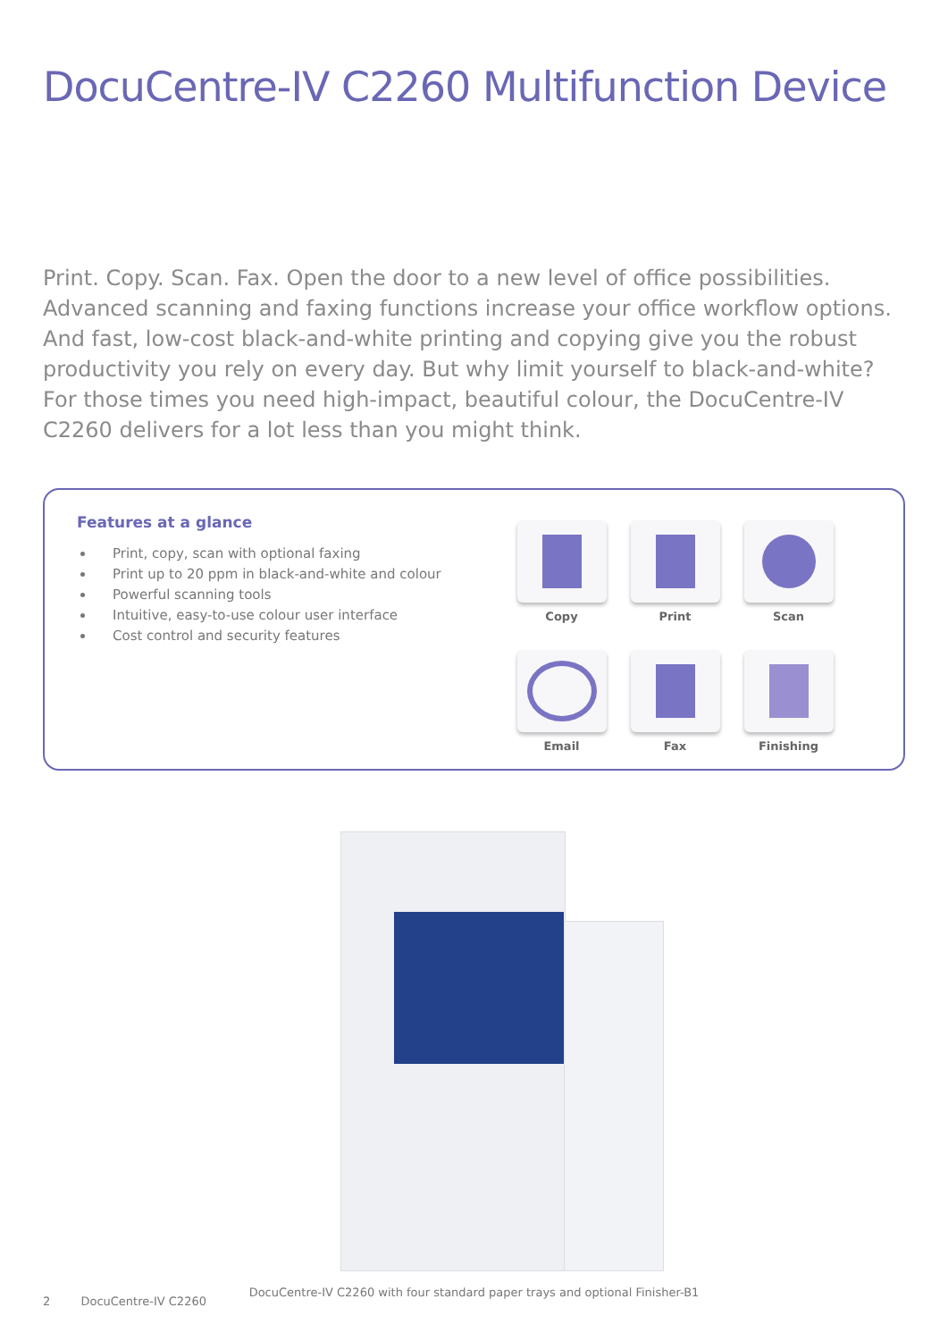DocuCentre-IV C2260 Multifunction Device
Print. Copy. Scan. Fax. Open the door to a new level of office possibilities. Advanced scanning and faxing functions increase your office workflow options. And fast, low-cost black-and-white printing and copying give you the robust productivity you rely on every day. But why limit yourself to black-and-white? For those times you need high-impact, beautiful colour, the DocuCentre-IV C2260 delivers for a lot less than you might think.
Features at a glance
Print, copy, scan with optional faxing
Print up to 20 ppm in black-and-white and colour
Powerful scanning tools
Intuitive, easy-to-use colour user interface
Cost control and security features
Copy
Print
Scan
Email
Fax
Finishing
DocuCentre-IV C2260 with four standard paper trays and optional Finisher-B1
2 DocuCentre-IV C2260